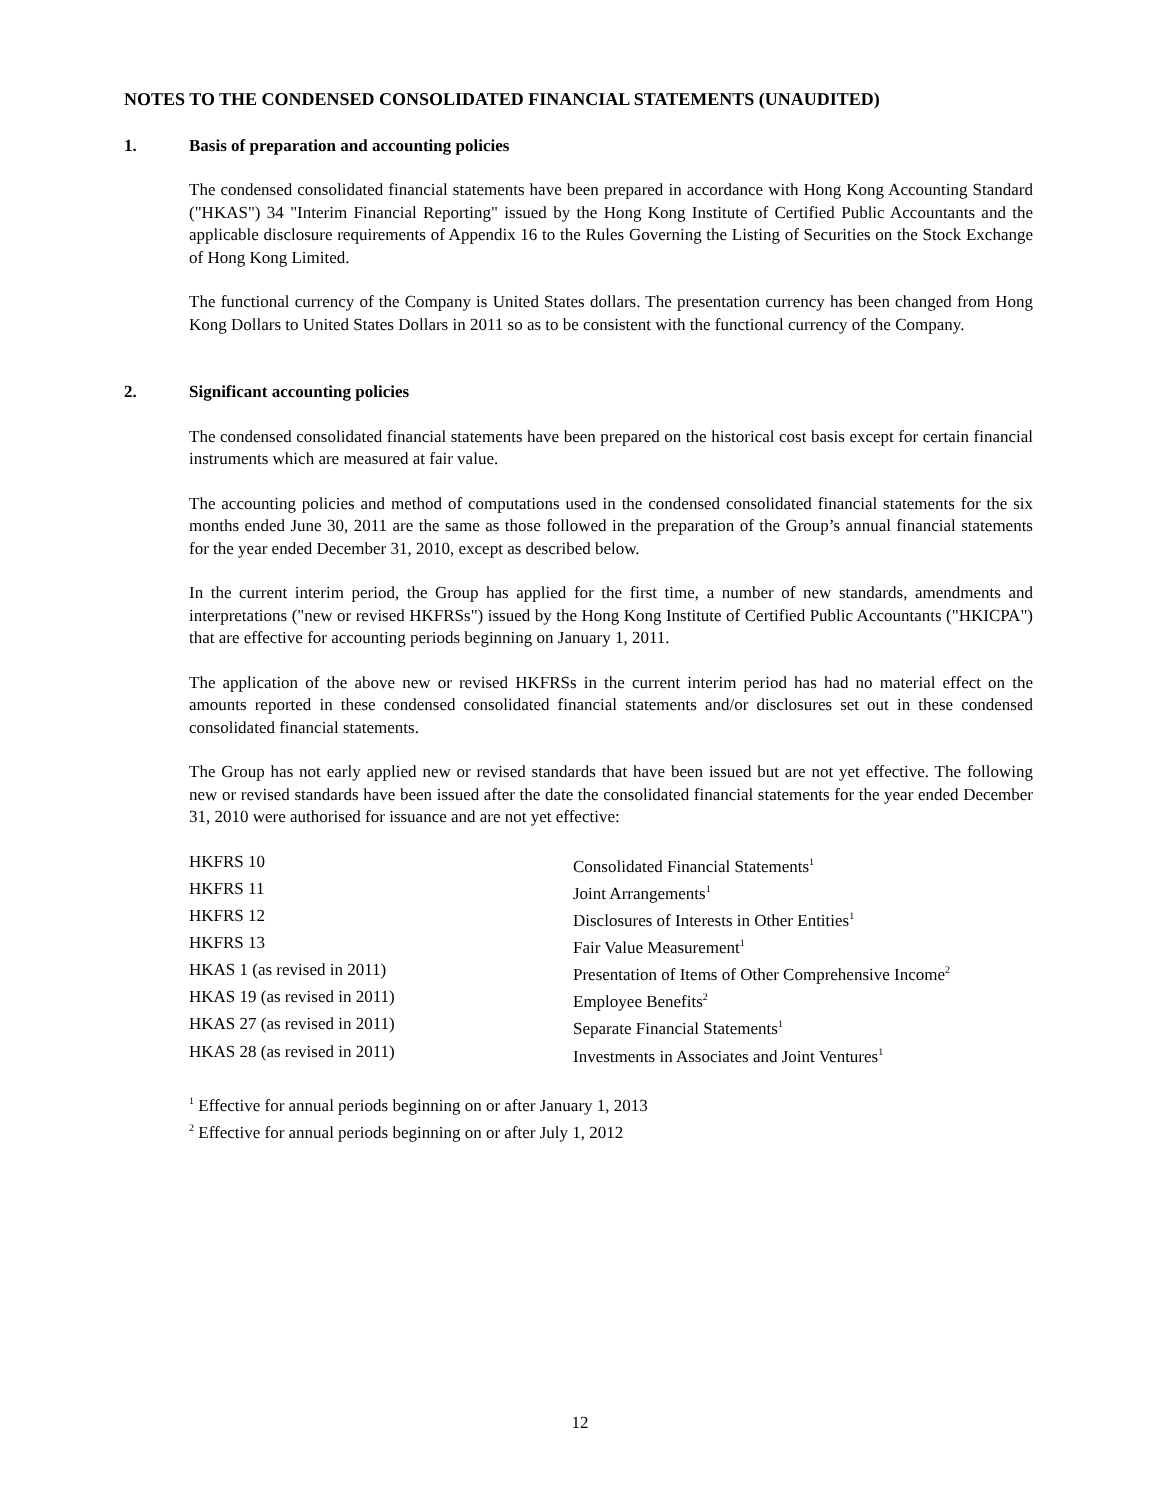NOTES TO THE CONDENSED CONSOLIDATED FINANCIAL STATEMENTS (UNAUDITED)
1. Basis of preparation and accounting policies
The condensed consolidated financial statements have been prepared in accordance with Hong Kong Accounting Standard ("HKAS") 34 "Interim Financial Reporting" issued by the Hong Kong Institute of Certified Public Accountants and the applicable disclosure requirements of Appendix 16 to the Rules Governing the Listing of Securities on the Stock Exchange of Hong Kong Limited.
The functional currency of the Company is United States dollars. The presentation currency has been changed from Hong Kong Dollars to United States Dollars in 2011 so as to be consistent with the functional currency of the Company.
2. Significant accounting policies
The condensed consolidated financial statements have been prepared on the historical cost basis except for certain financial instruments which are measured at fair value.
The accounting policies and method of computations used in the condensed consolidated financial statements for the six months ended June 30, 2011 are the same as those followed in the preparation of the Group’s annual financial statements for the year ended December 31, 2010, except as described below.
In the current interim period, the Group has applied for the first time, a number of new standards, amendments and interpretations ("new or revised HKFRSs") issued by the Hong Kong Institute of Certified Public Accountants ("HKICPA") that are effective for accounting periods beginning on January 1, 2011.
The application of the above new or revised HKFRSs in the current interim period has had no material effect on the amounts reported in these condensed consolidated financial statements and/or disclosures set out in these condensed consolidated financial statements.
The Group has not early applied new or revised standards that have been issued but are not yet effective. The following new or revised standards have been issued after the date the consolidated financial statements for the year ended December 31, 2010 were authorised for issuance and are not yet effective:
| HKFRS 10 | Consolidated Financial Statements<sup>1</sup> |
| HKFRS 11 | Joint Arrangements<sup>1</sup> |
| HKFRS 12 | Disclosures of Interests in Other Entities<sup>1</sup> |
| HKFRS 13 | Fair Value Measurement<sup>1</sup> |
| HKAS 1 (as revised in 2011) | Presentation of Items of Other Comprehensive Income<sup>2</sup> |
| HKAS 19 (as revised in 2011) | Employee Benefits<sup>2</sup> |
| HKAS 27 (as revised in 2011) | Separate Financial Statements<sup>1</sup> |
| HKAS 28 (as revised in 2011) | Investments in Associates and Joint Ventures<sup>1</sup> |
<sup>1</sup> Effective for annual periods beginning on or after January 1, 2013
<sup>2</sup> Effective for annual periods beginning on or after July 1, 2012
12